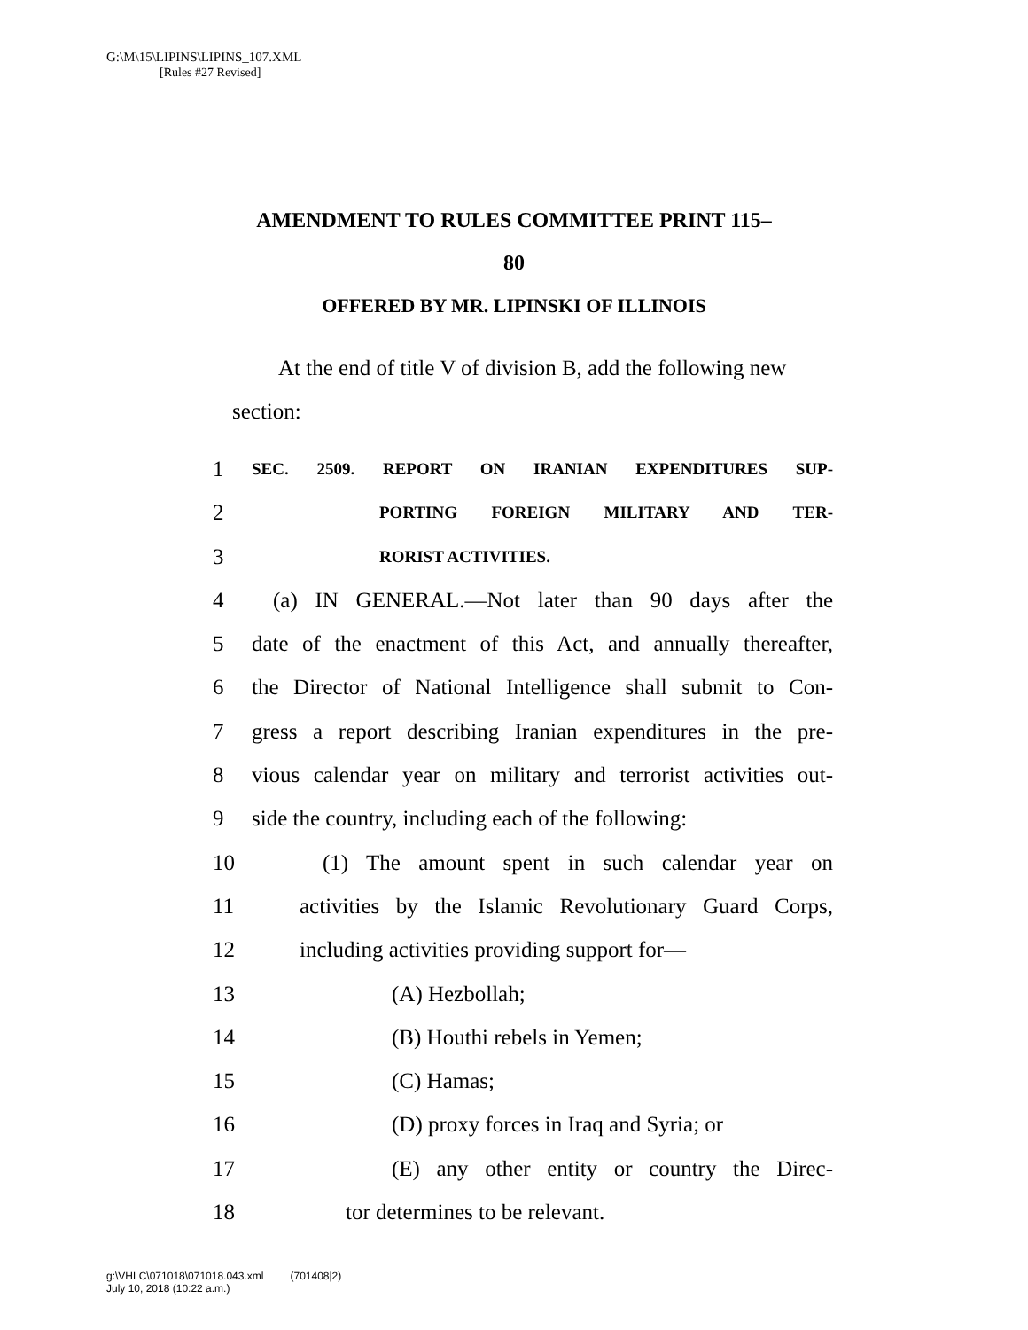G:\M\15\LIPINS\LIPINS_107.XML
[Rules #27 Revised]
AMENDMENT TO RULES COMMITTEE PRINT 115–
80
OFFERED BY MR. LIPINSKI OF ILLINOIS
At the end of title V of division B, add the following new section:
1 SEC. 2509. REPORT ON IRANIAN EXPENDITURES SUP-
2 PORTING FOREIGN MILITARY AND TER-
3 RORIST ACTIVITIES.
4 (a) IN GENERAL.—Not later than 90 days after the
5 date of the enactment of this Act, and annually thereafter,
6 the Director of National Intelligence shall submit to Con-
7 gress a report describing Iranian expenditures in the pre-
8 vious calendar year on military and terrorist activities out-
9 side the country, including each of the following:
10 (1) The amount spent in such calendar year on
11 activities by the Islamic Revolutionary Guard Corps,
12 including activities providing support for—
13 (A) Hezbollah;
14 (B) Houthi rebels in Yemen;
15 (C) Hamas;
16 (D) proxy forces in Iraq and Syria; or
17 (E) any other entity or country the Direc-
18 tor determines to be relevant.
g:\VHLC\071018\071018.043.xml (701408|2)
July 10, 2018 (10:22 a.m.)